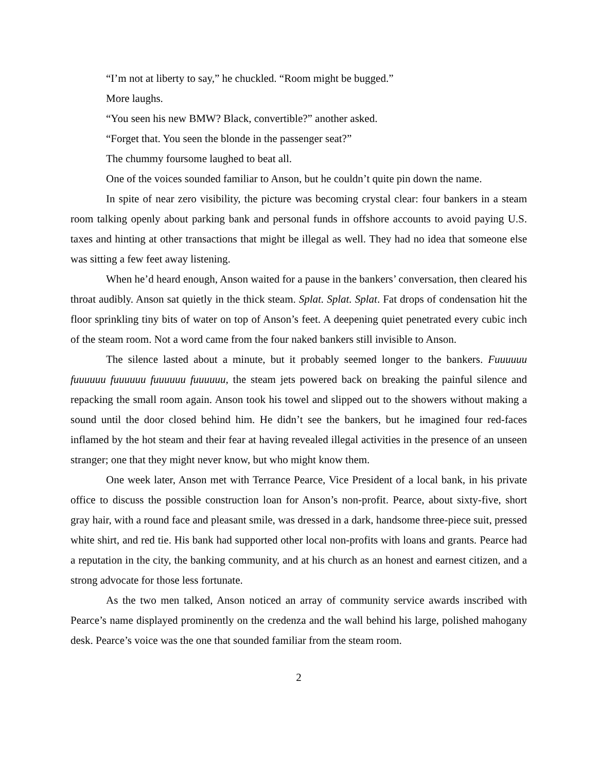“I’m not at liberty to say,” he chuckled. “Room might be bugged.”
More laughs.
“You seen his new BMW? Black, convertible?” another asked.
“Forget that. You seen the blonde in the passenger seat?”
The chummy foursome laughed to beat all.
One of the voices sounded familiar to Anson, but he couldn’t quite pin down the name.
In spite of near zero visibility, the picture was becoming crystal clear: four bankers in a steam room talking openly about parking bank and personal funds in offshore accounts to avoid paying U.S. taxes and hinting at other transactions that might be illegal as well. They had no idea that someone else was sitting a few feet away listening.
When he’d heard enough, Anson waited for a pause in the bankers’ conversation, then cleared his throat audibly. Anson sat quietly in the thick steam. Splat. Splat. Splat. Fat drops of condensation hit the floor sprinkling tiny bits of water on top of Anson’s feet. A deepening quiet penetrated every cubic inch of the steam room. Not a word came from the four naked bankers still invisible to Anson.
The silence lasted about a minute, but it probably seemed longer to the bankers. Fuuuuuu fuuuuuu fuuuuuu fuuuuuu fuuuuuu, the steam jets powered back on breaking the painful silence and repacking the small room again. Anson took his towel and slipped out to the showers without making a sound until the door closed behind him. He didn’t see the bankers, but he imagined four red-faces inflamed by the hot steam and their fear at having revealed illegal activities in the presence of an unseen stranger; one that they might never know, but who might know them.
One week later, Anson met with Terrance Pearce, Vice President of a local bank, in his private office to discuss the possible construction loan for Anson’s non-profit. Pearce, about sixty-five, short gray hair, with a round face and pleasant smile, was dressed in a dark, handsome three-piece suit, pressed white shirt, and red tie. His bank had supported other local non-profits with loans and grants. Pearce had a reputation in the city, the banking community, and at his church as an honest and earnest citizen, and a strong advocate for those less fortunate.
As the two men talked, Anson noticed an array of community service awards inscribed with Pearce’s name displayed prominently on the credenza and the wall behind his large, polished mahogany desk. Pearce’s voice was the one that sounded familiar from the steam room.
2